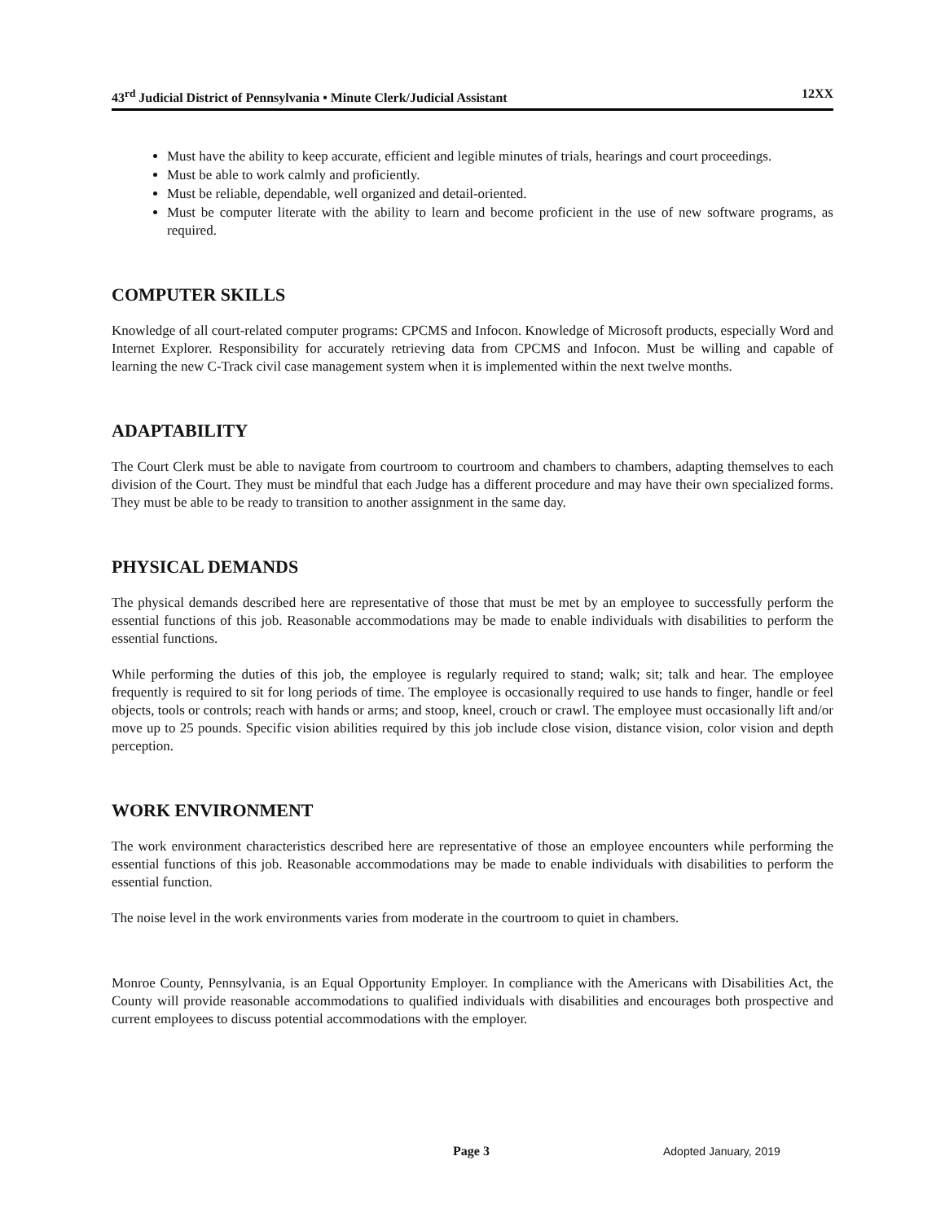43<sup>rd</sup> Judicial District of Pennsylvania • Minute Clerk/Judicial Assistant 12XX
Must have the ability to keep accurate, efficient and legible minutes of trials, hearings and court proceedings.
Must be able to work calmly and proficiently.
Must be reliable, dependable, well organized and detail-oriented.
Must be computer literate with the ability to learn and become proficient in the use of new software programs, as required.
COMPUTER SKILLS
Knowledge of all court-related computer programs: CPCMS and Infocon. Knowledge of Microsoft products, especially Word and Internet Explorer. Responsibility for accurately retrieving data from CPCMS and Infocon. Must be willing and capable of learning the new C-Track civil case management system when it is implemented within the next twelve months.
ADAPTABILITY
The Court Clerk must be able to navigate from courtroom to courtroom and chambers to chambers, adapting themselves to each division of the Court. They must be mindful that each Judge has a different procedure and may have their own specialized forms. They must be able to be ready to transition to another assignment in the same day.
PHYSICAL DEMANDS
The physical demands described here are representative of those that must be met by an employee to successfully perform the essential functions of this job. Reasonable accommodations may be made to enable individuals with disabilities to perform the essential functions.
While performing the duties of this job, the employee is regularly required to stand; walk; sit; talk and hear. The employee frequently is required to sit for long periods of time. The employee is occasionally required to use hands to finger, handle or feel objects, tools or controls; reach with hands or arms; and stoop, kneel, crouch or crawl. The employee must occasionally lift and/or move up to 25 pounds. Specific vision abilities required by this job include close vision, distance vision, color vision and depth perception.
WORK ENVIRONMENT
The work environment characteristics described here are representative of those an employee encounters while performing the essential functions of this job. Reasonable accommodations may be made to enable individuals with disabilities to perform the essential function.
The noise level in the work environments varies from moderate in the courtroom to quiet in chambers.
Monroe County, Pennsylvania, is an Equal Opportunity Employer. In compliance with the Americans with Disabilities Act, the County will provide reasonable accommodations to qualified individuals with disabilities and encourages both prospective and current employees to discuss potential accommodations with the employer.
Page 3 Adopted January, 2019